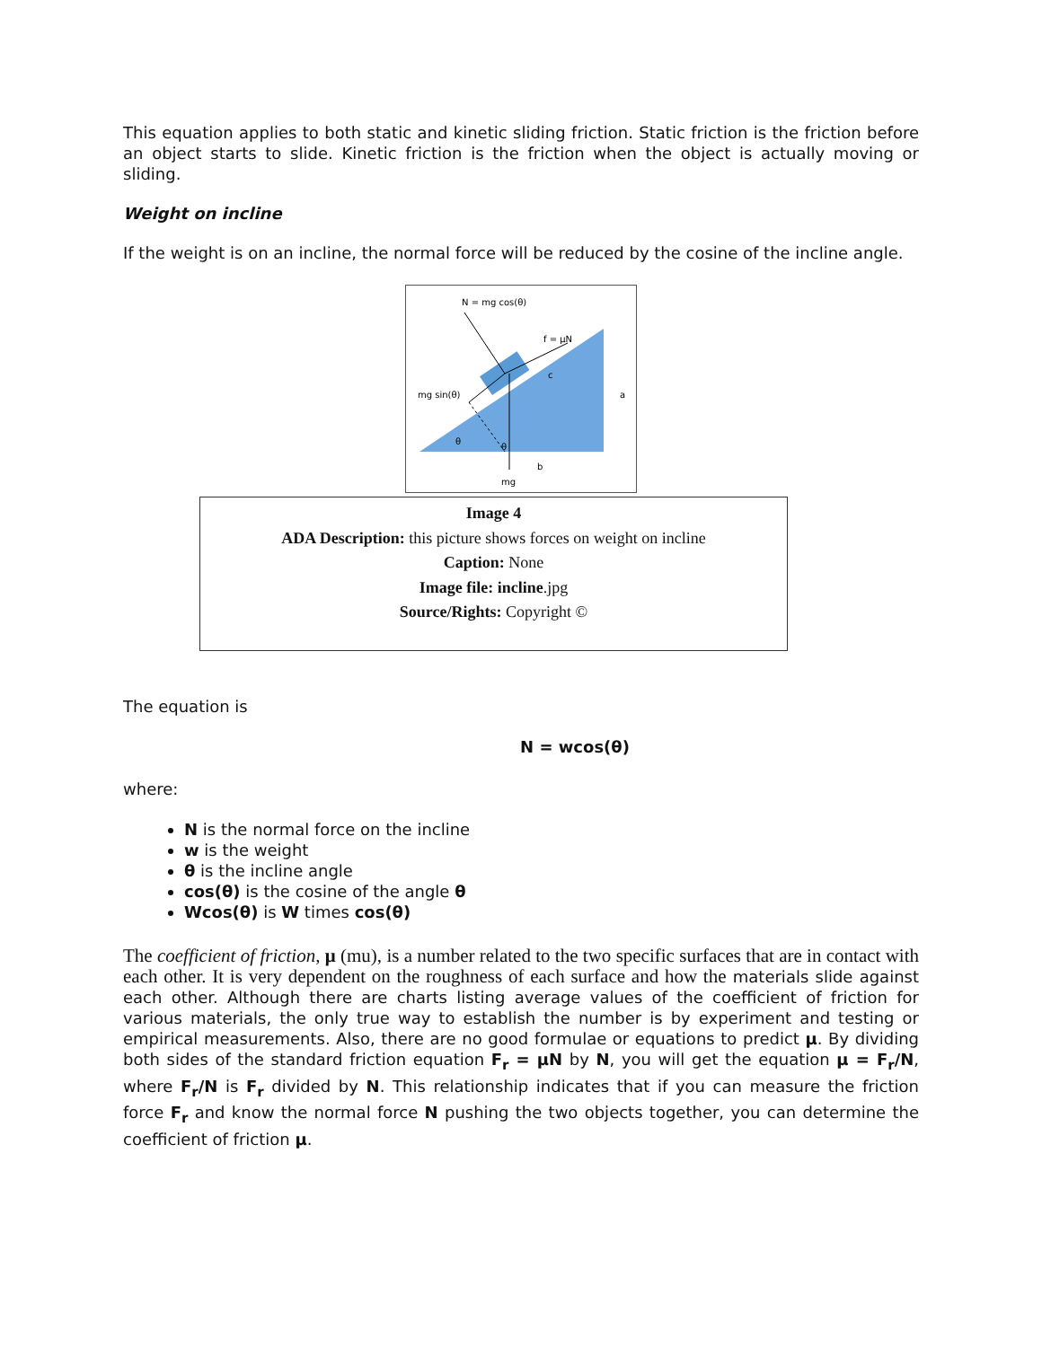This equation applies to both static and kinetic sliding friction. Static friction is the friction before an object starts to slide. Kinetic friction is the friction when the object is actually moving or sliding.
Weight on incline
If the weight is on an incline, the normal force will be reduced by the cosine of the incline angle.
N = mg cos(θ)
f = μN
mg sin(θ)
a
c
θ
θ
b
mg
Image 4
ADA Description: this picture shows forces on weight on incline
Caption: None
Image file: incline.jpg
Source/Rights: Copyright ©
The equation is
N = wcos(θ)
where:
N is the normal force on the incline
w is the weight
θ is the incline angle
cos(θ) is the cosine of the angle θ
Wcos(θ) is W times cos(θ)
The coefficient of friction, μ (mu), is a number related to the two specific surfaces that are in contact with each other. It is very dependent on the roughness of each surface and how the materials slide against each other. Although there are charts listing average values of the coefficient of friction for various materials, the only true way to establish the number is by experiment and testing or empirical measurements. Also, there are no good formulae or equations to predict μ. By dividing both sides of the standard friction equation F<sub>r</sub> = μN by N, you will get the equation μ = F<sub>r</sub>/N, where F<sub>r</sub>/N is F<sub>r</sub> divided by N. This relationship indicates that if you can measure the friction force F<sub>r</sub> and know the normal force N pushing the two objects together, you can determine the coefficient of friction μ.